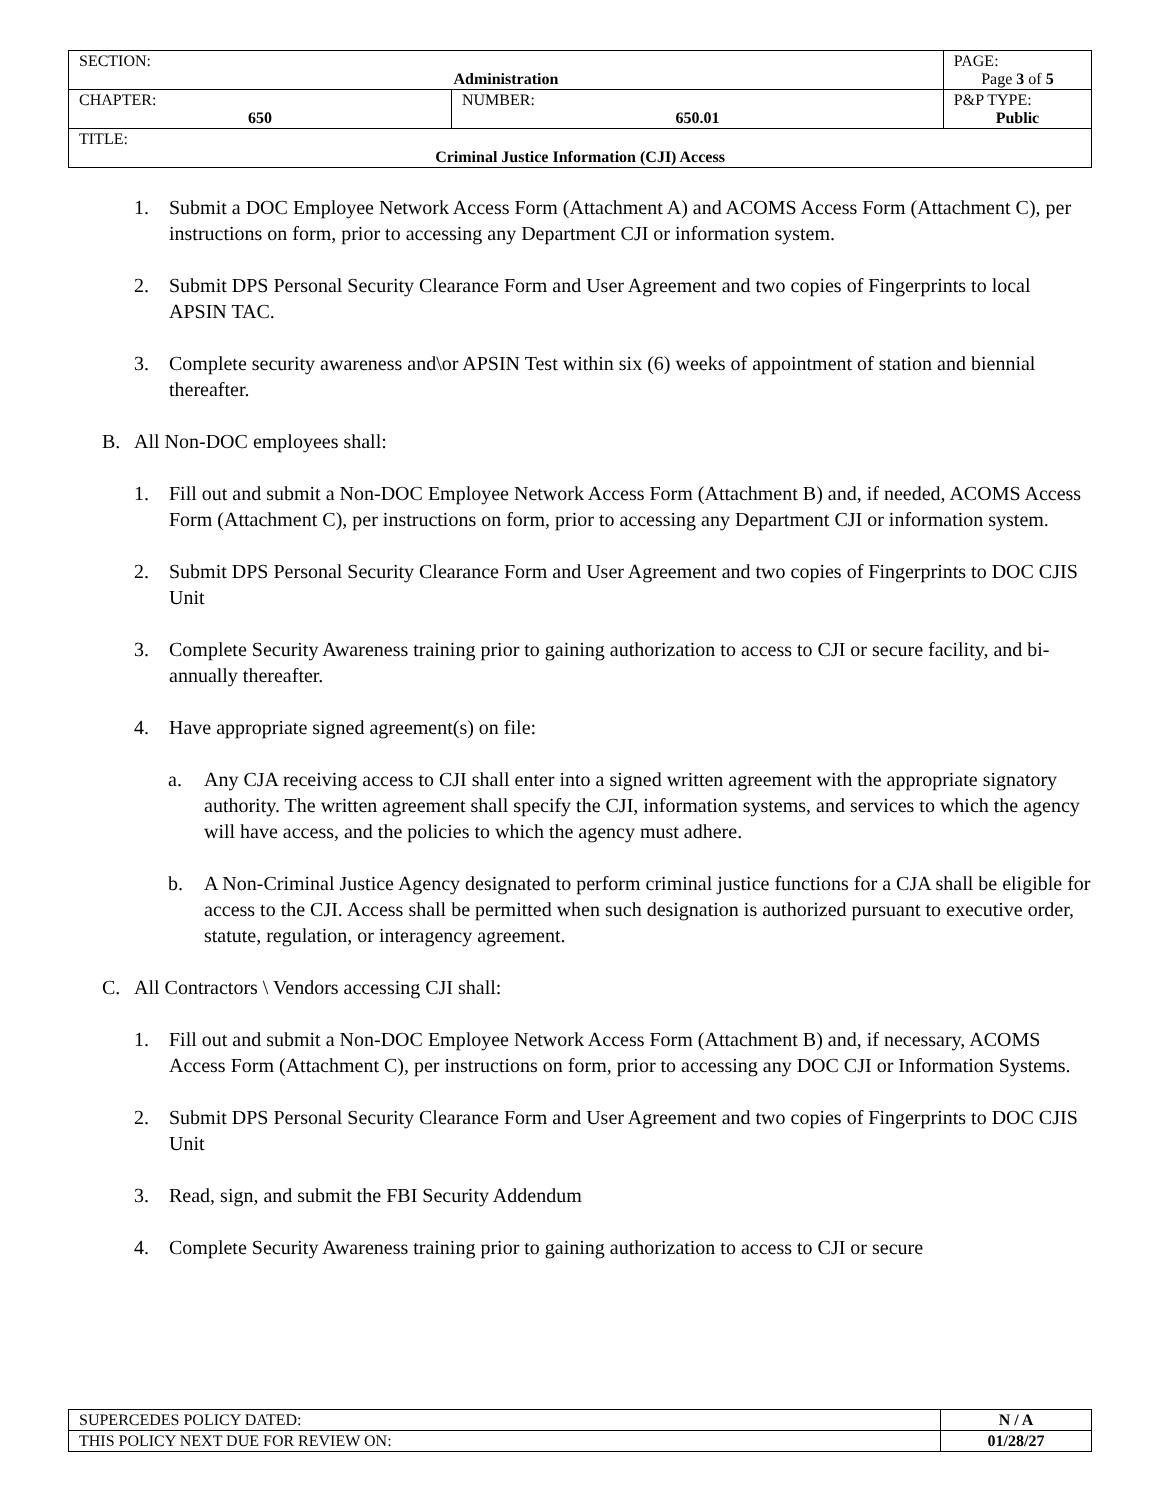| SECTION: Administration | | PAGE: Page 3 of 5 |
| CHAPTER: 650 | NUMBER: 650.01 | P&P TYPE: Public |
| TITLE: Criminal Justice Information (CJI) Access | | |
1. Submit a DOC Employee Network Access Form (Attachment A) and ACOMS Access Form (Attachment C), per instructions on form, prior to accessing any Department CJI or information system.
2. Submit DPS Personal Security Clearance Form and User Agreement and two copies of Fingerprints to local APSIN TAC.
3. Complete security awareness and\or APSIN Test within six (6) weeks of appointment of station and biennial thereafter.
B. All Non-DOC employees shall:
1. Fill out and submit a Non-DOC Employee Network Access Form (Attachment B) and, if needed, ACOMS Access Form (Attachment C), per instructions on form, prior to accessing any Department CJI or information system.
2. Submit DPS Personal Security Clearance Form and User Agreement and two copies of Fingerprints to DOC CJIS Unit
3. Complete Security Awareness training prior to gaining authorization to access to CJI or secure facility, and bi-annually thereafter.
4. Have appropriate signed agreement(s) on file:
a. Any CJA receiving access to CJI shall enter into a signed written agreement with the appropriate signatory authority. The written agreement shall specify the CJI, information systems, and services to which the agency will have access, and the policies to which the agency must adhere.
b. A Non-Criminal Justice Agency designated to perform criminal justice functions for a CJA shall be eligible for access to the CJI. Access shall be permitted when such designation is authorized pursuant to executive order, statute, regulation, or interagency agreement.
C. All Contractors \ Vendors accessing CJI shall:
1. Fill out and submit a Non-DOC Employee Network Access Form (Attachment B) and, if necessary, ACOMS Access Form (Attachment C), per instructions on form, prior to accessing any DOC CJI or Information Systems.
2. Submit DPS Personal Security Clearance Form and User Agreement and two copies of Fingerprints to DOC CJIS Unit
3. Read, sign, and submit the FBI Security Addendum
4. Complete Security Awareness training prior to gaining authorization to access to CJI or secure
| SUPERCEDES POLICY DATED: | N / A |
| THIS POLICY NEXT DUE FOR REVIEW ON: | 01/28/27 |